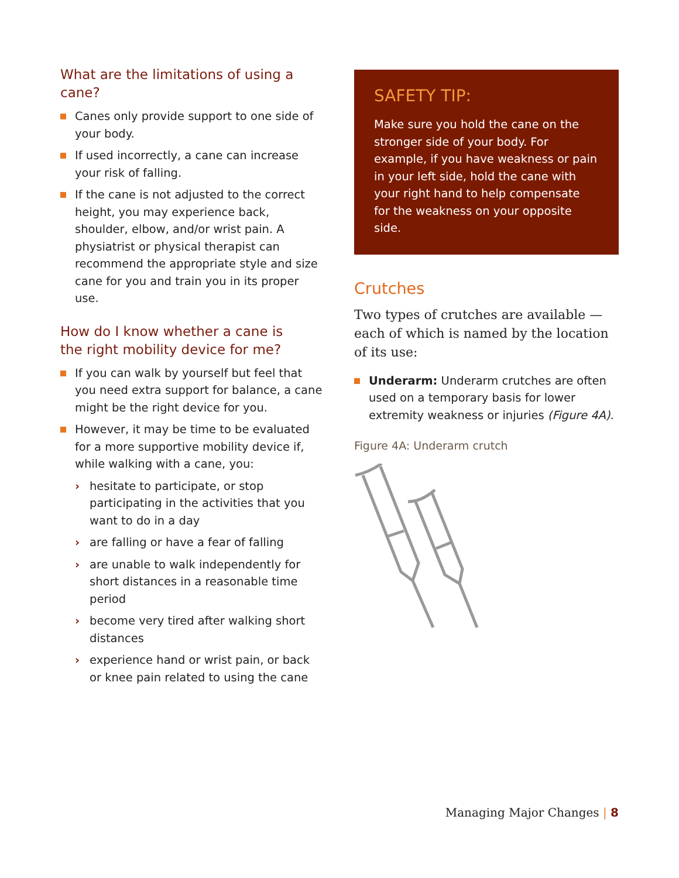What are the limitations of using a cane?
Canes only provide support to one side of your body.
If used incorrectly, a cane can increase your risk of falling.
If the cane is not adjusted to the correct height, you may experience back, shoulder, elbow, and/or wrist pain. A physiatrist or physical therapist can recommend the appropriate style and size cane for you and train you in its proper use.
How do I know whether a cane is
the right mobility device for me?
If you can walk by yourself but feel that you need extra support for balance, a cane might be the right device for you.
However, it may be time to be evaluated for a more supportive mobility device if, while walking with a cane, you:
› hesitate to participate, or stop participating in the activities that you want to do in a day
› are falling or have a fear of falling
› are unable to walk independently for short distances in a reasonable time period
› become very tired after walking short distances
› experience hand or wrist pain, or back or knee pain related to using the cane
SAFETY TIP:
Make sure you hold the cane on the stronger side of your body. For example, if you have weakness or pain in your left side, hold the cane with your right hand to help compensate for the weakness on your opposite side.
Crutches
Two types of crutches are available — each of which is named by the location of its use:
Underarm: Underarm crutches are often used on a temporary basis for lower extremity weakness or injuries (Figure 4A).
Figure 4A: Underarm crutch
Managing Major Changes | 8